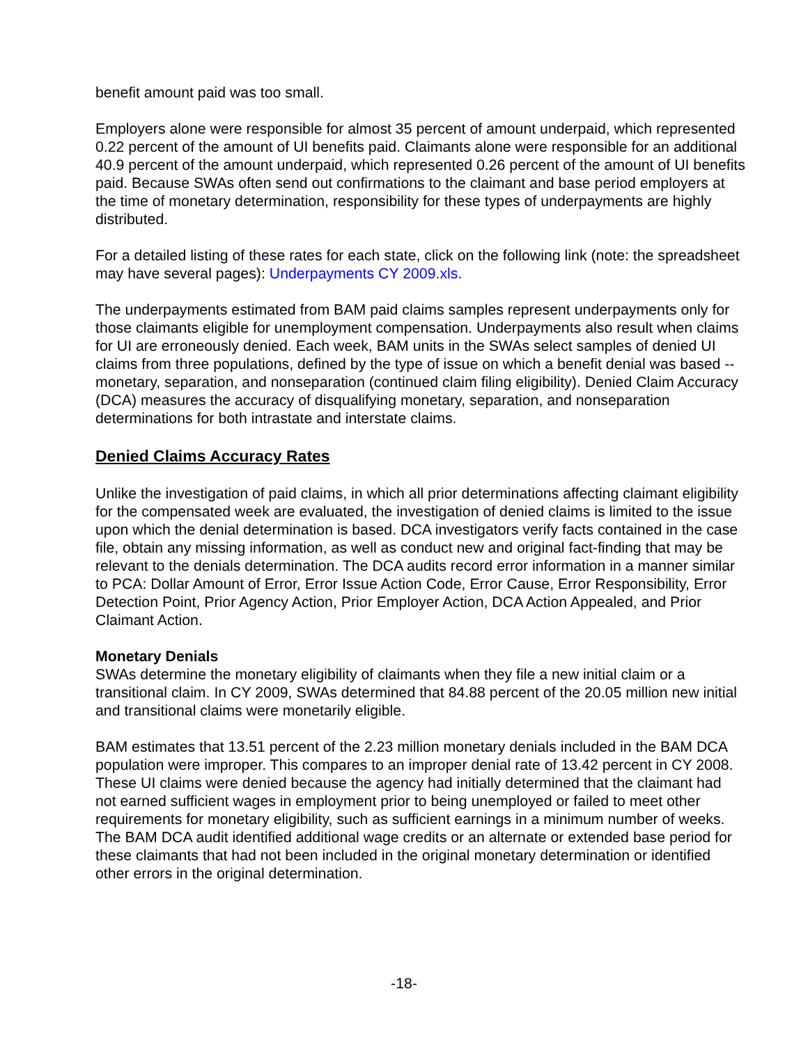benefit amount paid was too small.
Employers alone were responsible for almost 35 percent of amount underpaid, which represented 0.22 percent of the amount of UI benefits paid. Claimants alone were responsible for an additional 40.9 percent of the amount underpaid, which represented 0.26 percent of the amount of UI benefits paid. Because SWAs often send out confirmations to the claimant and base period employers at the time of monetary determination, responsibility for these types of underpayments are highly distributed.
For a detailed listing of these rates for each state, click on the following link (note: the spreadsheet may have several pages): Underpayments CY 2009.xls.
The underpayments estimated from BAM paid claims samples represent underpayments only for those claimants eligible for unemployment compensation. Underpayments also result when claims for UI are erroneously denied. Each week, BAM units in the SWAs select samples of denied UI claims from three populations, defined by the type of issue on which a benefit denial was based -- monetary, separation, and nonseparation (continued claim filing eligibility). Denied Claim Accuracy (DCA) measures the accuracy of disqualifying monetary, separation, and nonseparation determinations for both intrastate and interstate claims.
Denied Claims Accuracy Rates
Unlike the investigation of paid claims, in which all prior determinations affecting claimant eligibility for the compensated week are evaluated, the investigation of denied claims is limited to the issue upon which the denial determination is based. DCA investigators verify facts contained in the case file, obtain any missing information, as well as conduct new and original fact-finding that may be relevant to the denials determination. The DCA audits record error information in a manner similar to PCA: Dollar Amount of Error, Error Issue Action Code, Error Cause, Error Responsibility, Error Detection Point, Prior Agency Action, Prior Employer Action, DCA Action Appealed, and Prior Claimant Action.
Monetary Denials
SWAs determine the monetary eligibility of claimants when they file a new initial claim or a transitional claim. In CY 2009, SWAs determined that 84.88 percent of the 20.05 million new initial and transitional claims were monetarily eligible.
BAM estimates that 13.51 percent of the 2.23 million monetary denials included in the BAM DCA population were improper. This compares to an improper denial rate of 13.42 percent in CY 2008. These UI claims were denied because the agency had initially determined that the claimant had not earned sufficient wages in employment prior to being unemployed or failed to meet other requirements for monetary eligibility, such as sufficient earnings in a minimum number of weeks. The BAM DCA audit identified additional wage credits or an alternate or extended base period for these claimants that had not been included in the original monetary determination or identified other errors in the original determination.
-18-